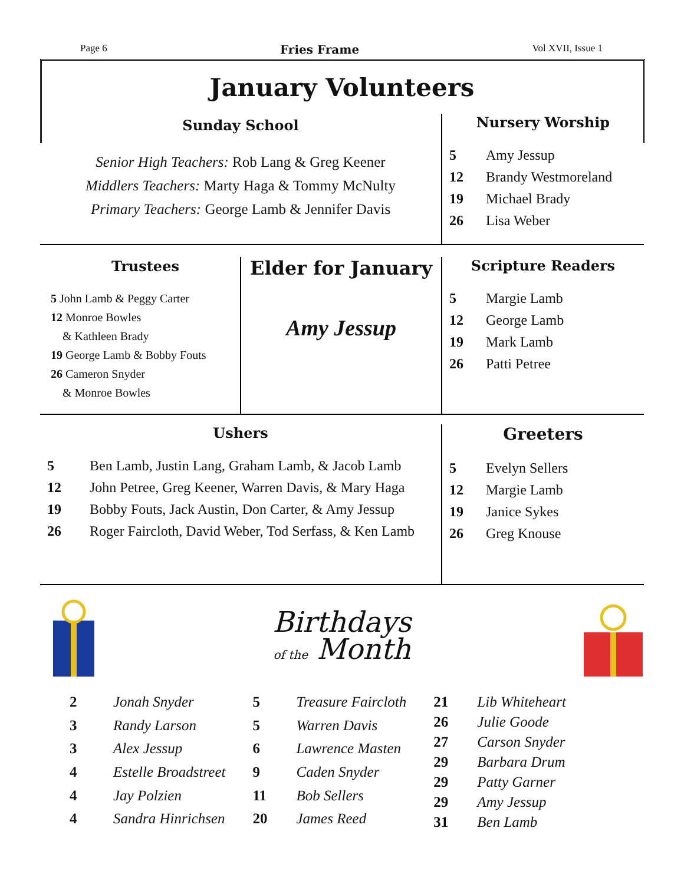Page 6 Fries Frame Vol XVII, Issue 1
January Volunteers
Sunday School
Senior High Teachers: Rob Lang & Greg Keener
Middlers Teachers: Marty Haga & Tommy McNulty
Primary Teachers: George Lamb & Jennifer Davis
Nursery Worship
| 5 | Amy Jessup |
| 12 | Brandy Westmoreland |
| 19 | Michael Brady |
| 26 | Lisa Weber |
Trustees
5 John Lamb & Peggy Carter
12 Monroe Bowles
& Kathleen Brady
19 George Lamb & Bobby Fouts
26 Cameron Snyder
& Monroe Bowles
Elder for January
Amy Jessup
Scripture Readers
| 5 | Margie Lamb |
| 12 | George Lamb |
| 19 | Mark Lamb |
| 26 | Patti Petree |
Ushers
| 5 | Ben Lamb, Justin Lang, Graham Lamb, & Jacob Lamb |
| 12 | John Petree, Greg Keener, Warren Davis, & Mary Haga |
| 19 | Bobby Fouts, Jack Austin, Don Carter, & Amy Jessup |
| 26 | Roger Faircloth, David Weber, Tod Serfass, & Ken Lamb |
Greeters
| 5 | Evelyn Sellers |
| 12 | Margie Lamb |
| 19 | Janice Sykes |
| 26 | Greg Knouse |
Birthdays
of the Month
| 2 | Jonah Snyder |
| 3 | Randy Larson |
| 3 | Alex Jessup |
| 4 | Estelle Broadstreet |
| 4 | Jay Polzien |
| 4 | Sandra Hinrichsen |
| 5 | Treasure Faircloth |
| 5 | Warren Davis |
| 6 | Lawrence Masten |
| 9 | Caden Snyder |
| 11 | Bob Sellers |
| 20 | James Reed |
| 21 | Lib Whiteheart |
| 26 | Julie Goode |
| 27 | Carson Snyder |
| 29 | Barbara Drum |
| 29 | Patty Garner |
| 29 | Amy Jessup |
| 31 | Ben Lamb |